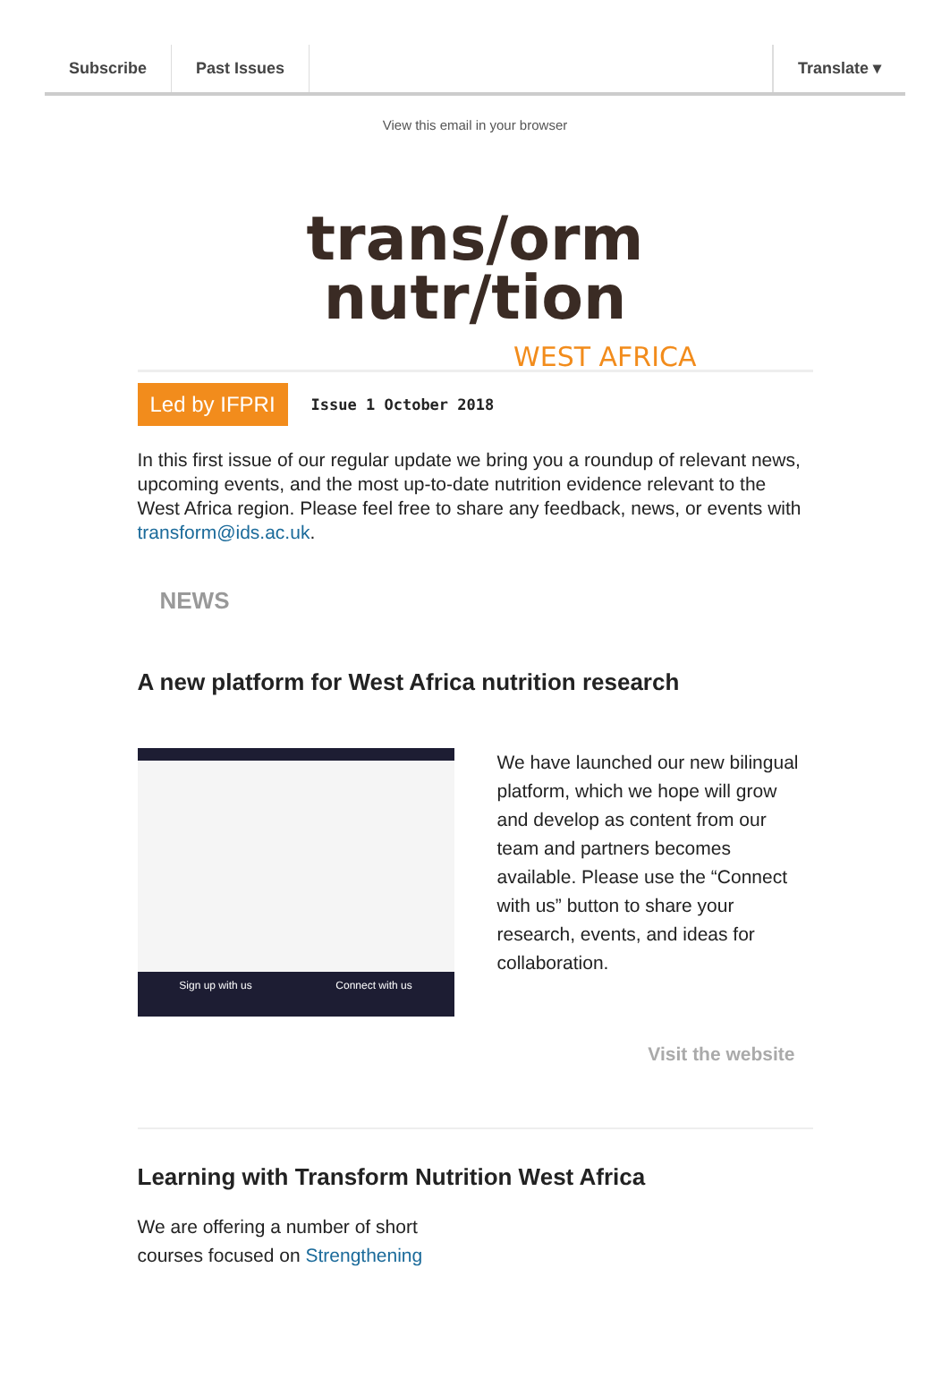Subscribe Past Issues Translate ▾
View this email in your browser
trans/orm
nutr/tion
WEST AFRICA
Led by IFPRI Issue 1 October 2018
In this first issue of our regular update we bring you a roundup of relevant news, upcoming events, and the most up-to-date nutrition evidence relevant to the West Africa region. Please feel free to share any feedback, news, or events with transform@ids.ac.uk.
NEWS
A new platform for West Africa nutrition research
Sign up with us Connect with us
We have launched our new bilingual platform, which we hope will grow and develop as content from our team and partners becomes available. Please use the “Connect with us” button to share your research, events, and ideas for collaboration.
Visit the website
Learning with Transform Nutrition West Africa
We are offering a number of short
courses focused on Strengthening